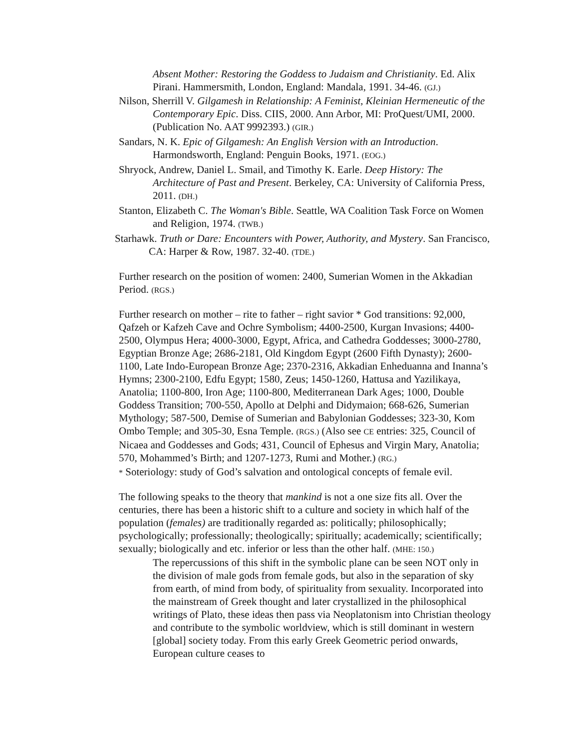Absent Mother: Restoring the Goddess to Judaism and Christianity. Ed. Alix Pirani. Hammersmith, London, England: Mandala, 1991. 34-46. (GJ.)
Nilson, Sherrill V. Gilgamesh in Relationship: A Feminist, Kleinian Hermeneutic of the Contemporary Epic. Diss. CIIS, 2000. Ann Arbor, MI: ProQuest/UMI, 2000. (Publication No. AAT 9992393.) (GIR.)
Sandars, N. K. Epic of Gilgamesh: An English Version with an Introduction. Harmondsworth, England: Penguin Books, 1971. (EOG.)
Shryock, Andrew, Daniel L. Smail, and Timothy K. Earle. Deep History: The Architecture of Past and Present. Berkeley, CA: University of California Press, 2011. (DH.)
Stanton, Elizabeth C. The Woman's Bible. Seattle, WA Coalition Task Force on Women and Religion, 1974. (TWB.)
Starhawk. Truth or Dare: Encounters with Power, Authority, and Mystery. San Francisco, CA: Harper & Row, 1987. 32-40. (TDE.)
Further research on the position of women: 2400, Sumerian Women in the Akkadian Period. (RGS.)
Further research on mother – rite to father – right savior * God transitions: 92,000, Qafzeh or Kafzeh Cave and Ochre Symbolism; 4400-2500, Kurgan Invasions; 4400-2500, Olympus Hera; 4000-3000, Egypt, Africa, and Cathedra Goddesses; 3000-2780, Egyptian Bronze Age; 2686-2181, Old Kingdom Egypt (2600 Fifth Dynasty); 2600-1100, Late Indo-European Bronze Age; 2370-2316, Akkadian Enheduanna and Inanna’s Hymns; 2300-2100, Edfu Egypt; 1580, Zeus; 1450-1260, Hattusa and Yazilikaya, Anatolia; 1100-800, Iron Age; 1100-800, Mediterranean Dark Ages; 1000, Double Goddess Transition; 700-550, Apollo at Delphi and Didymaion; 668-626, Sumerian Mythology; 587-500, Demise of Sumerian and Babylonian Goddesses; 323-30, Kom Ombo Temple; and 305-30, Esna Temple. (RGS.) (Also see CE entries: 325, Council of Nicaea and Goddesses and Gods; 431, Council of Ephesus and Virgin Mary, Anatolia; 570, Mohammed’s Birth; and 1207-1273, Rumi and Mother.) (RG.)
* Soteriology: study of God’s salvation and ontological concepts of female evil.
The following speaks to the theory that mankind is not a one size fits all. Over the centuries, there has been a historic shift to a culture and society in which half of the population (females) are traditionally regarded as: politically; philosophically; psychologically; professionally; theologically; spiritually; academically; scientifically; sexually; biologically and etc. inferior or less than the other half. (MHE: 150.)
The repercussions of this shift in the symbolic plane can be seen NOT only in the division of male gods from female gods, but also in the separation of sky from earth, of mind from body, of spirituality from sexuality. Incorporated into the mainstream of Greek thought and later crystallized in the philosophical writings of Plato, these ideas then pass via Neoplatonism into Christian theology and contribute to the symbolic worldview, which is still dominant in western [global] society today. From this early Greek Geometric period onwards, European culture ceases to